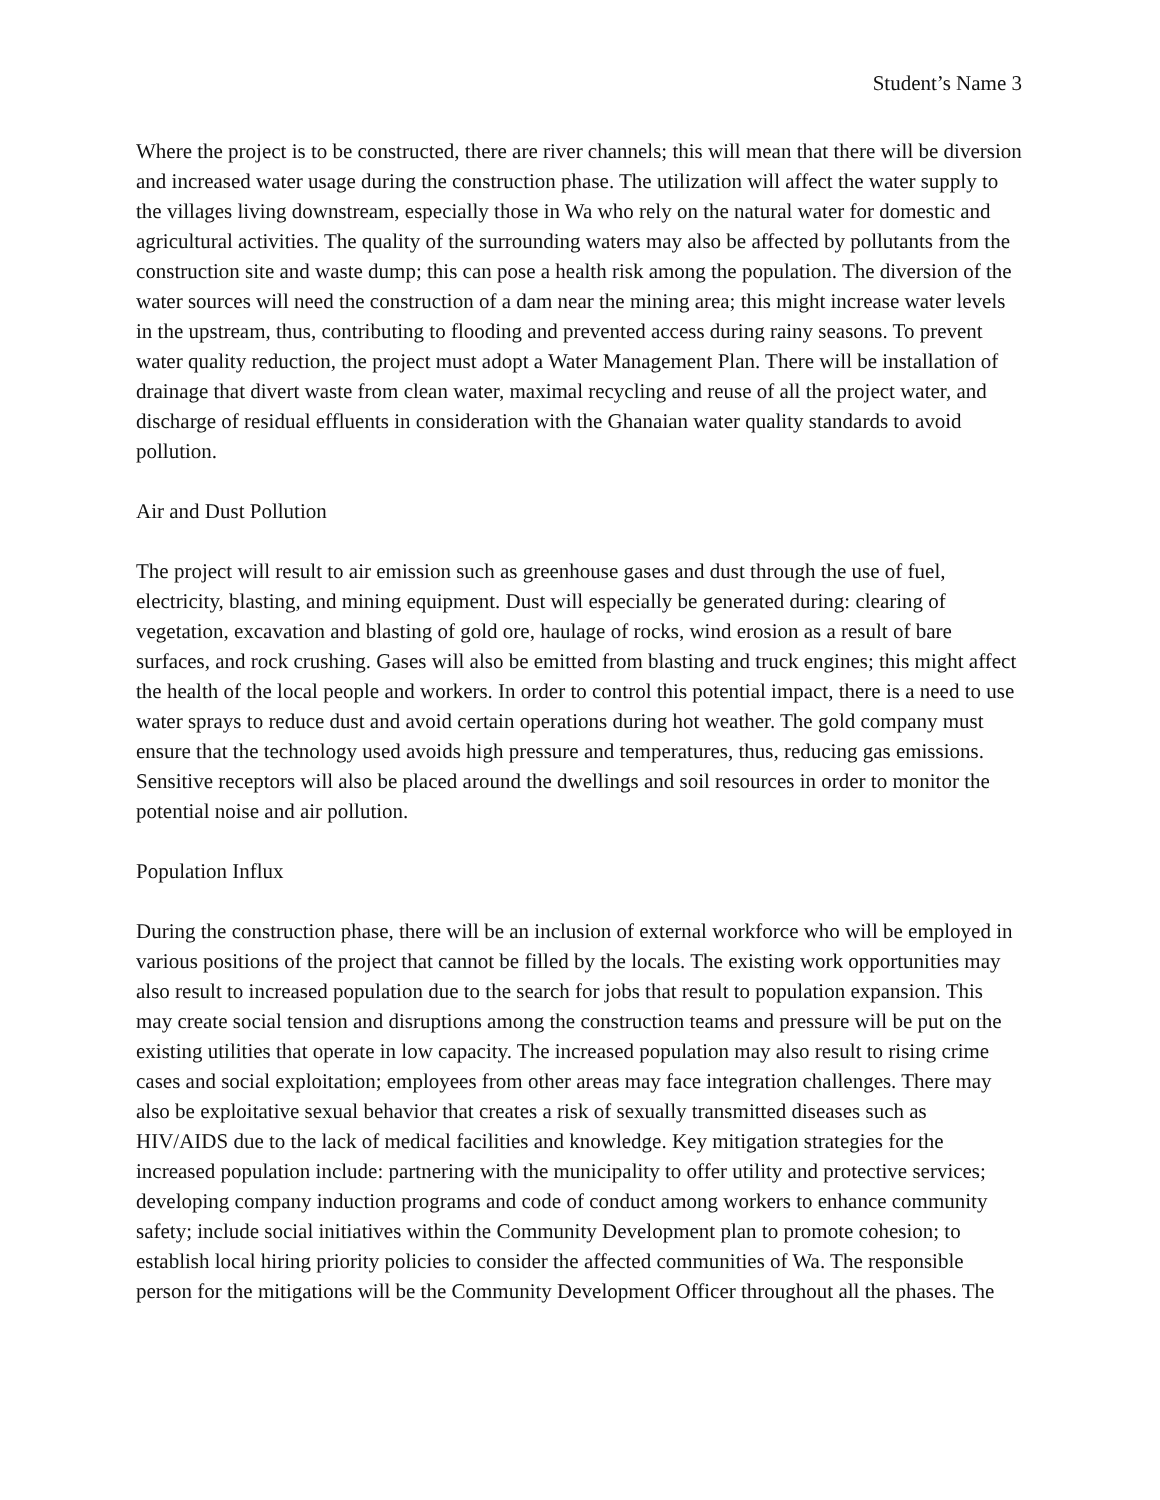Student’s Name 3
Where the project is to be constructed, there are river channels; this will mean that there will be diversion and increased water usage during the construction phase. The utilization will affect the water supply to the villages living downstream, especially those in Wa who rely on the natural water for domestic and agricultural activities. The quality of the surrounding waters may also be affected by pollutants from the construction site and waste dump; this can pose a health risk among the population. The diversion of the water sources will need the construction of a dam near the mining area; this might increase water levels in the upstream, thus, contributing to flooding and prevented access during rainy seasons. To prevent water quality reduction, the project must adopt a Water Management Plan. There will be installation of drainage that divert waste from clean water, maximal recycling and reuse of all the project water, and discharge of residual effluents in consideration with the Ghanaian water quality standards to avoid pollution.
Air and Dust Pollution
The project will result to air emission such as greenhouse gases and dust through the use of fuel, electricity, blasting, and mining equipment. Dust will especially be generated during: clearing of vegetation, excavation and blasting of gold ore, haulage of rocks, wind erosion as a result of bare surfaces, and rock crushing. Gases will also be emitted from blasting and truck engines; this might affect the health of the local people and workers. In order to control this potential impact, there is a need to use water sprays to reduce dust and avoid certain operations during hot weather. The gold company must ensure that the technology used avoids high pressure and temperatures, thus, reducing gas emissions. Sensitive receptors will also be placed around the dwellings and soil resources in order to monitor the potential noise and air pollution.
Population Influx
During the construction phase, there will be an inclusion of external workforce who will be employed in various positions of the project that cannot be filled by the locals. The existing work opportunities may also result to increased population due to the search for jobs that result to population expansion. This may create social tension and disruptions among the construction teams and pressure will be put on the existing utilities that operate in low capacity. The increased population may also result to rising crime cases and social exploitation; employees from other areas may face integration challenges. There may also be exploitative sexual behavior that creates a risk of sexually transmitted diseases such as HIV/AIDS due to the lack of medical facilities and knowledge. Key mitigation strategies for the increased population include: partnering with the municipality to offer utility and protective services; developing company induction programs and code of conduct among workers to enhance community safety; include social initiatives within the Community Development plan to promote cohesion; to establish local hiring priority policies to consider the affected communities of Wa. The responsible person for the mitigations will be the Community Development Officer throughout all the phases. The